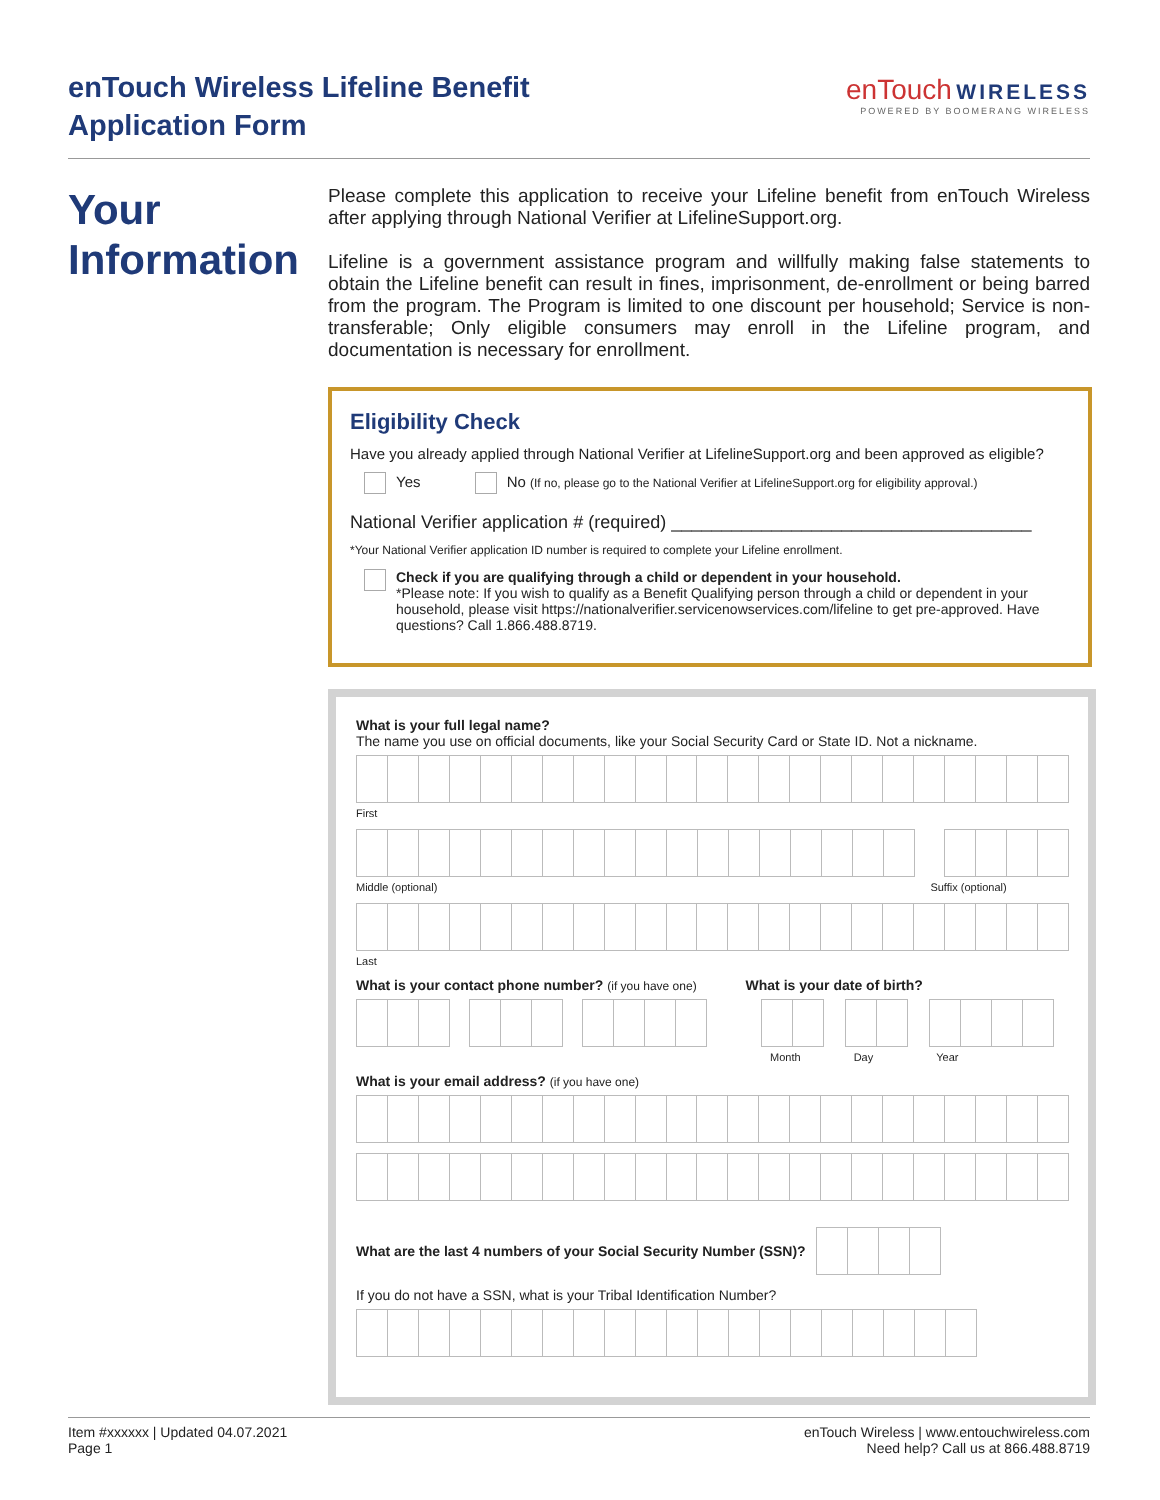enTouch Wireless Lifeline Benefit
Application Form
enTouch WIRELESS
POWERED BY BOOMERANG WIRELESS
Your
Information
Please complete this application to receive your Lifeline benefit from enTouch Wireless after applying through National Verifier at LifelineSupport.org.
Lifeline is a government assistance program and willfully making false statements to obtain the Lifeline benefit can result in fines, imprisonment, de-enrollment or being barred from the program. The Program is limited to one discount per household; Service is non-transferable; Only eligible consumers may enroll in the Lifeline program, and documentation is necessary for enrollment.
Eligibility Check
Have you already applied through National Verifier at LifelineSupport.org and been approved as eligible?
Yes No (If no, please go to the National Verifier at LifelineSupport.org for eligibility approval.)
National Verifier application # (required) ____________________________________
*Your National Verifier application ID number is required to complete your Lifeline enrollment.
Check if you are qualifying through a child or dependent in your household.
*Please note: If you wish to qualify as a Benefit Qualifying person through a child or dependent in your household, please visit https://nationalverifier.servicenowservices.com/lifeline to get pre-approved. Have questions? Call 1.866.488.8719.
What is your full legal name?
The name you use on official documents, like your Social Security Card or State ID. Not a nickname.
First
Middle (optional) Suffix (optional)
Last
What is your contact phone number? (if you have one) What is your date of birth?
Month Day Year
What is your email address? (if you have one)
What are the last 4 numbers of your Social Security Number (SSN)?
If you do not have a SSN, what is your Tribal Identification Number?
Item #xxxxxx | Updated 04.07.2021
Page 1
enTouch Wireless | www.entouchwireless.com
Need help? Call us at 866.488.8719